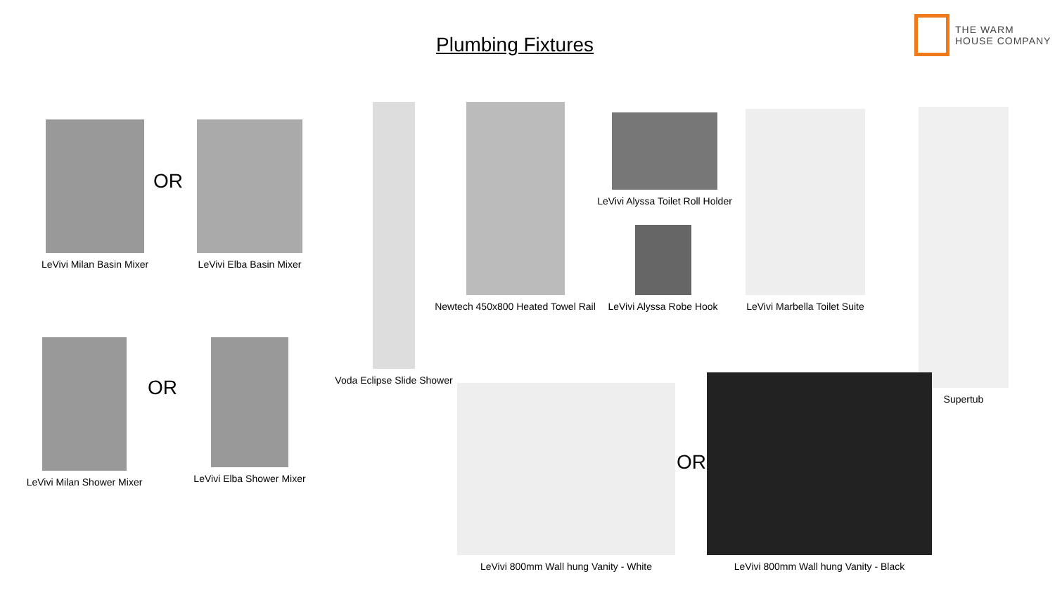Plumbing Fixtures
THE WARM
HOUSE COMPANY
LeVivi Milan Basin Mixer
OR
LeVivi Elba Basin Mixer
Voda Eclipse Slide Shower
Newtech 450x800 Heated Towel Rail
LeVivi Alyssa Toilet Roll Holder
LeVivi Alyssa Robe Hook
LeVivi Marbella Toilet Suite
Supertub
LeVivi Milan Shower Mixer
OR
LeVivi Elba Shower Mixer
LeVivi 800mm Wall hung Vanity - White
OR
LeVivi 800mm Wall hung Vanity - Black